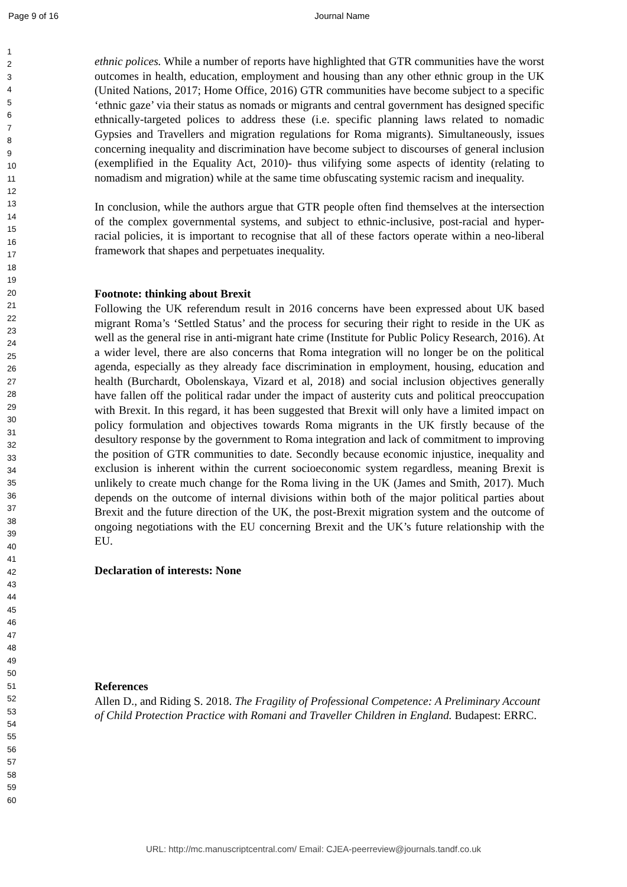Page 9 of 16 Journal Name
1
2
3
4
5
6
7
8
9
10
11
12
13
14
15
16
17
18
19
20
21
22
23
24
25
26
27
28
29
30
31
32
33
34
35
36
37
38
39
40
41
42
43
44
45
46
47
48
49
50
51
52
53
54
55
56
57
58
59
60
ethnic polices. While a number of reports have highlighted that GTR communities have the worst outcomes in health, education, employment and housing than any other ethnic group in the UK (United Nations, 2017; Home Office, 2016) GTR communities have become subject to a specific ‘ethnic gaze’ via their status as nomads or migrants and central government has designed specific ethnically-targeted polices to address these (i.e. specific planning laws related to nomadic Gypsies and Travellers and migration regulations for Roma migrants). Simultaneously, issues concerning inequality and discrimination have become subject to discourses of general inclusion (exemplified in the Equality Act, 2010)- thus vilifying some aspects of identity (relating to nomadism and migration) while at the same time obfuscating systemic racism and inequality.
In conclusion, while the authors argue that GTR people often find themselves at the intersection of the complex governmental systems, and subject to ethnic-inclusive, post-racial and hyper-racial policies, it is important to recognise that all of these factors operate within a neo-liberal framework that shapes and perpetuates inequality.
Footnote: thinking about Brexit
Following the UK referendum result in 2016 concerns have been expressed about UK based migrant Roma’s ‘Settled Status’ and the process for securing their right to reside in the UK as well as the general rise in anti-migrant hate crime (Institute for Public Policy Research, 2016). At a wider level, there are also concerns that Roma integration will no longer be on the political agenda, especially as they already face discrimination in employment, housing, education and health (Burchardt, Obolenskaya, Vizard et al, 2018) and social inclusion objectives generally have fallen off the political radar under the impact of austerity cuts and political preoccupation with Brexit. In this regard, it has been suggested that Brexit will only have a limited impact on policy formulation and objectives towards Roma migrants in the UK firstly because of the desultory response by the government to Roma integration and lack of commitment to improving the position of GTR communities to date. Secondly because economic injustice, inequality and exclusion is inherent within the current socioeconomic system regardless, meaning Brexit is unlikely to create much change for the Roma living in the UK (James and Smith, 2017). Much depends on the outcome of internal divisions within both of the major political parties about Brexit and the future direction of the UK, the post-Brexit migration system and the outcome of ongoing negotiations with the EU concerning Brexit and the UK’s future relationship with the EU.
Declaration of interests: None
References
Allen D., and Riding S. 2018. The Fragility of Professional Competence: A Preliminary Account of Child Protection Practice with Romani and Traveller Children in England. Budapest: ERRC.
URL: http://mc.manuscriptcentral.com/ Email: CJEA-peerreview@journals.tandf.co.uk